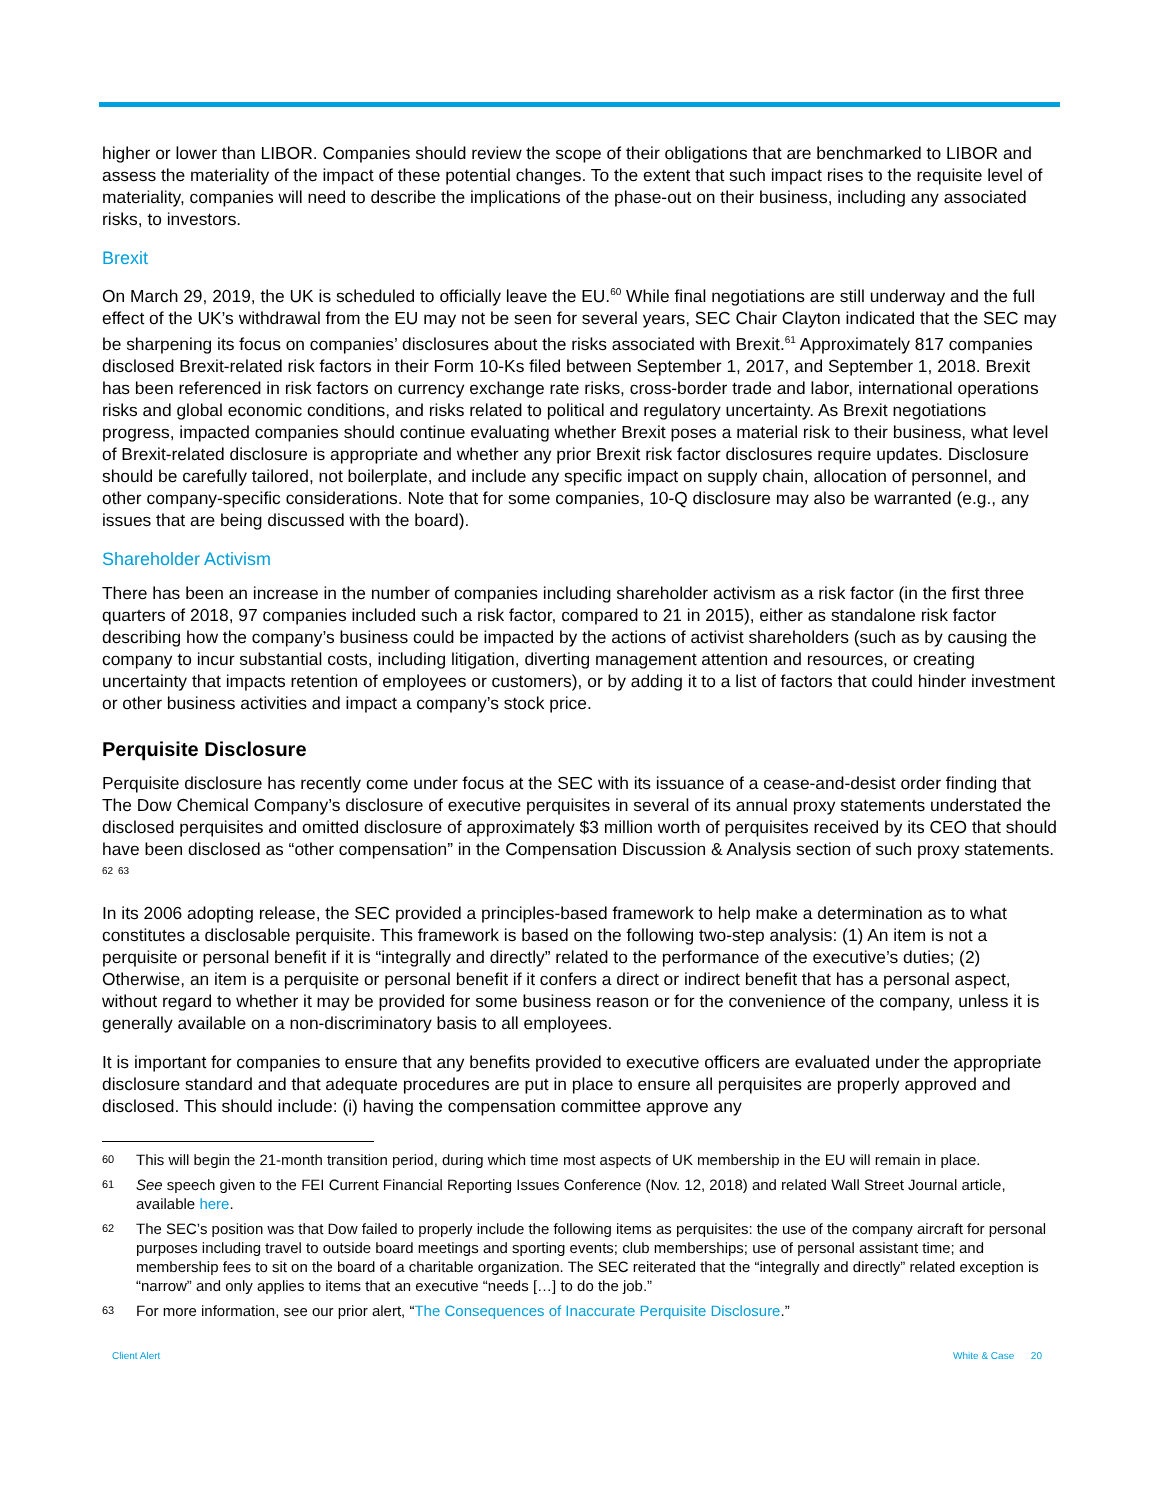higher or lower than LIBOR. Companies should review the scope of their obligations that are benchmarked to LIBOR and assess the materiality of the impact of these potential changes. To the extent that such impact rises to the requisite level of materiality, companies will need to describe the implications of the phase-out on their business, including any associated risks, to investors.
Brexit
On March 29, 2019, the UK is scheduled to officially leave the EU.<sup>60</sup> While final negotiations are still underway and the full effect of the UK’s withdrawal from the EU may not be seen for several years, SEC Chair Clayton indicated that the SEC may be sharpening its focus on companies’ disclosures about the risks associated with Brexit.<sup>61</sup> Approximately 817 companies disclosed Brexit-related risk factors in their Form 10-Ks filed between September 1, 2017, and September 1, 2018. Brexit has been referenced in risk factors on currency exchange rate risks, cross-border trade and labor, international operations risks and global economic conditions, and risks related to political and regulatory uncertainty. As Brexit negotiations progress, impacted companies should continue evaluating whether Brexit poses a material risk to their business, what level of Brexit-related disclosure is appropriate and whether any prior Brexit risk factor disclosures require updates. Disclosure should be carefully tailored, not boilerplate, and include any specific impact on supply chain, allocation of personnel, and other company-specific considerations. Note that for some companies, 10-Q disclosure may also be warranted (e.g., any issues that are being discussed with the board).
Shareholder Activism
There has been an increase in the number of companies including shareholder activism as a risk factor (in the first three quarters of 2018, 97 companies included such a risk factor, compared to 21 in 2015), either as standalone risk factor describing how the company’s business could be impacted by the actions of activist shareholders (such as by causing the company to incur substantial costs, including litigation, diverting management attention and resources, or creating uncertainty that impacts retention of employees or customers), or by adding it to a list of factors that could hinder investment or other business activities and impact a company’s stock price.
Perquisite Disclosure
Perquisite disclosure has recently come under focus at the SEC with its issuance of a cease-and-desist order finding that The Dow Chemical Company’s disclosure of executive perquisites in several of its annual proxy statements understated the disclosed perquisites and omitted disclosure of approximately $3 million worth of perquisites received by its CEO that should have been disclosed as “other compensation” in the Compensation Discussion & Analysis section of such proxy statements. <sup>62</sup> <sup>63</sup>
In its 2006 adopting release, the SEC provided a principles-based framework to help make a determination as to what constitutes a disclosable perquisite. This framework is based on the following two-step analysis: (1) An item is not a perquisite or personal benefit if it is “integrally and directly” related to the performance of the executive’s duties; (2) Otherwise, an item is a perquisite or personal benefit if it confers a direct or indirect benefit that has a personal aspect, without regard to whether it may be provided for some business reason or for the convenience of the company, unless it is generally available on a non-discriminatory basis to all employees.
It is important for companies to ensure that any benefits provided to executive officers are evaluated under the appropriate disclosure standard and that adequate procedures are put in place to ensure all perquisites are properly approved and disclosed. This should include: (i) having the compensation committee approve any
60 This will begin the 21-month transition period, during which time most aspects of UK membership in the EU will remain in place.
61 See speech given to the FEI Current Financial Reporting Issues Conference (Nov. 12, 2018) and related Wall Street Journal article, available here.
62 The SEC’s position was that Dow failed to properly include the following items as perquisites: the use of the company aircraft for personal purposes including travel to outside board meetings and sporting events; club memberships; use of personal assistant time; and membership fees to sit on the board of a charitable organization. The SEC reiterated that the “integrally and directly” related exception is “narrow” and only applies to items that an executive “needs […] to do the job.”
63 For more information, see our prior alert, “The Consequences of Inaccurate Perquisite Disclosure.”
Client Alert White & Case 20